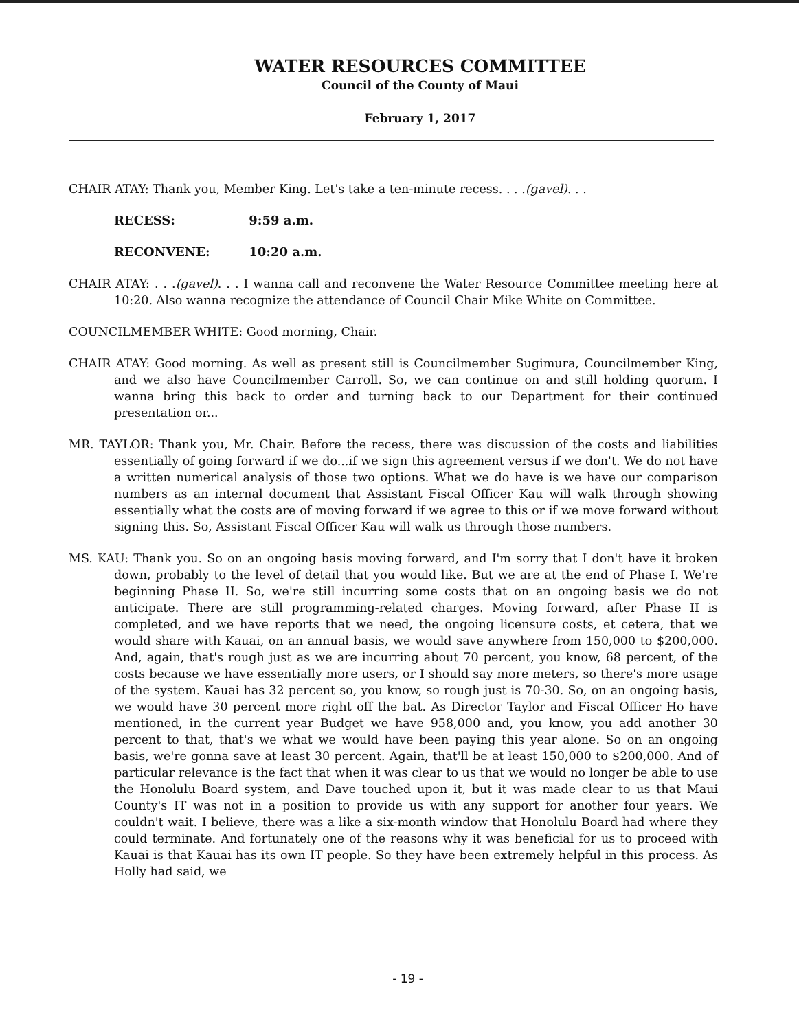WATER RESOURCES COMMITTEE
Council of the County of Maui
February 1, 2017
CHAIR ATAY: Thank you, Member King. Let's take a ten-minute recess. . . .(gavel). . .
RECESS: 9:59 a.m.
RECONVENE: 10:20 a.m.
CHAIR ATAY: . . .(gavel). . . I wanna call and reconvene the Water Resource Committee meeting here at 10:20. Also wanna recognize the attendance of Council Chair Mike White on Committee.
COUNCILMEMBER WHITE: Good morning, Chair.
CHAIR ATAY: Good morning. As well as present still is Councilmember Sugimura, Councilmember King, and we also have Councilmember Carroll. So, we can continue on and still holding quorum. I wanna bring this back to order and turning back to our Department for their continued presentation or...
MR. TAYLOR: Thank you, Mr. Chair. Before the recess, there was discussion of the costs and liabilities essentially of going forward if we do...if we sign this agreement versus if we don't. We do not have a written numerical analysis of those two options. What we do have is we have our comparison numbers as an internal document that Assistant Fiscal Officer Kau will walk through showing essentially what the costs are of moving forward if we agree to this or if we move forward without signing this. So, Assistant Fiscal Officer Kau will walk us through those numbers.
MS. KAU: Thank you. So on an ongoing basis moving forward, and I'm sorry that I don't have it broken down, probably to the level of detail that you would like. But we are at the end of Phase I. We're beginning Phase II. So, we're still incurring some costs that on an ongoing basis we do not anticipate. There are still programming-related charges. Moving forward, after Phase II is completed, and we have reports that we need, the ongoing licensure costs, et cetera, that we would share with Kauai, on an annual basis, we would save anywhere from 150,000 to $200,000. And, again, that's rough just as we are incurring about 70 percent, you know, 68 percent, of the costs because we have essentially more users, or I should say more meters, so there's more usage of the system. Kauai has 32 percent so, you know, so rough just is 70-30. So, on an ongoing basis, we would have 30 percent more right off the bat. As Director Taylor and Fiscal Officer Ho have mentioned, in the current year Budget we have 958,000 and, you know, you add another 30 percent to that, that's we what we would have been paying this year alone. So on an ongoing basis, we're gonna save at least 30 percent. Again, that'll be at least 150,000 to $200,000. And of particular relevance is the fact that when it was clear to us that we would no longer be able to use the Honolulu Board system, and Dave touched upon it, but it was made clear to us that Maui County's IT was not in a position to provide us with any support for another four years. We couldn't wait. I believe, there was a like a six-month window that Honolulu Board had where they could terminate. And fortunately one of the reasons why it was beneficial for us to proceed with Kauai is that Kauai has its own IT people. So they have been extremely helpful in this process. As Holly had said, we
- 19 -